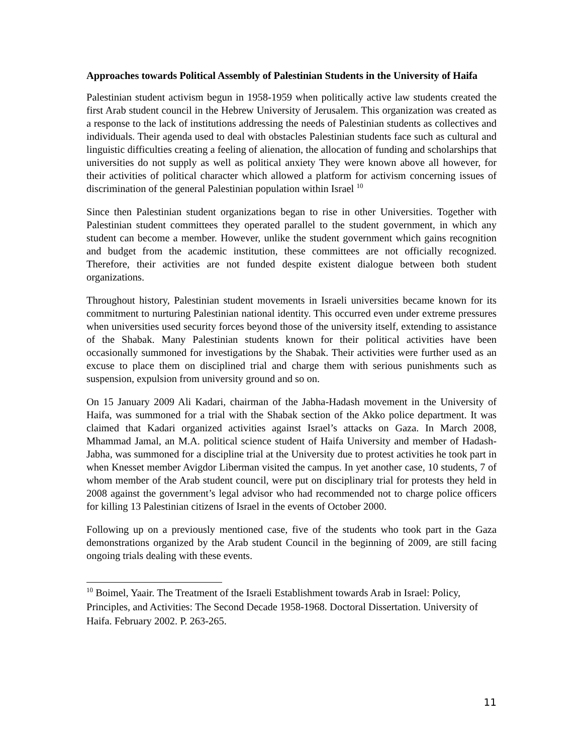Approaches towards Political Assembly of Palestinian Students in the University of Haifa
Palestinian student activism begun in 1958-1959 when politically active law students created the first Arab student council in the Hebrew University of Jerusalem. This organization was created as a response to the lack of institutions addressing the needs of Palestinian students as collectives and individuals. Their agenda used to deal with obstacles Palestinian students face such as cultural and linguistic difficulties creating a feeling of alienation, the allocation of funding and scholarships that universities do not supply as well as political anxiety They were known above all however, for their activities of political character which allowed a platform for activism concerning issues of discrimination of the general Palestinian population within Israel <sup>10</sup>
Since then Palestinian student organizations began to rise in other Universities. Together with Palestinian student committees they operated parallel to the student government, in which any student can become a member. However, unlike the student government which gains recognition and budget from the academic institution, these committees are not officially recognized. Therefore, their activities are not funded despite existent dialogue between both student organizations.
Throughout history, Palestinian student movements in Israeli universities became known for its commitment to nurturing Palestinian national identity. This occurred even under extreme pressures when universities used security forces beyond those of the university itself, extending to assistance of the Shabak. Many Palestinian students known for their political activities have been occasionally summoned for investigations by the Shabak. Their activities were further used as an excuse to place them on disciplined trial and charge them with serious punishments such as suspension, expulsion from university ground and so on.
On 15 January 2009 Ali Kadari, chairman of the Jabha-Hadash movement in the University of Haifa, was summoned for a trial with the Shabak section of the Akko police department. It was claimed that Kadari organized activities against Israel’s attacks on Gaza. In March 2008, Mhammad Jamal, an M.A. political science student of Haifa University and member of Hadash-Jabha, was summoned for a discipline trial at the University due to protest activities he took part in when Knesset member Avigdor Liberman visited the campus. In yet another case, 10 students, 7 of whom member of the Arab student council, were put on disciplinary trial for protests they held in 2008 against the government’s legal advisor who had recommended not to charge police officers for killing 13 Palestinian citizens of Israel in the events of October 2000.
Following up on a previously mentioned case, five of the students who took part in the Gaza demonstrations organized by the Arab student Council in the beginning of 2009, are still facing ongoing trials dealing with these events.
<sup>10</sup> Boimel, Yaair. The Treatment of the Israeli Establishment towards Arab in Israel: Policy, Principles, and Activities: The Second Decade 1958-1968. Doctoral Dissertation. University of Haifa. February 2002. P. 263-265.
11